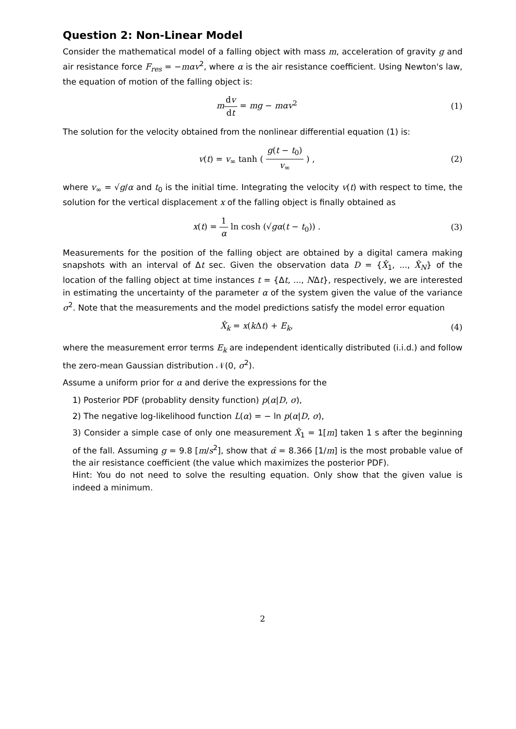Question 2: Non-Linear Model
Consider the mathematical model of a falling object with mass m, acceleration of gravity g and air resistance force F<sub>res</sub> = −mαv<sup>2</sup>, where α is the air resistance coefficient. Using Newton's law, the equation of motion of the falling object is:
mdv dt = mg − mαv<sup>2</sup> (1)
The solution for the velocity obtained from the nonlinear differential equation (1) is:
v(t) = v<sub>∞</sub> tanh ( g(t − t<sub>0</sub>) v<sub>∞</sub> ) ,
(2)
where v<sub>∞</sub> = √g/α and t<sub>0</sub> is the initial time. Integrating the velocity v(t) with respect to time, the solution for the vertical displacement x of the falling object is finally obtained as
x(t) = 1 α ln cosh (√gα(t − t<sub>0</sub>)) .
(3)
Measurements for the position of the falling object are obtained by a digital camera making snapshots with an interval of Δt sec. Given the observation data D = {X̂<sub>1</sub>, ..., X̂<sub>N</sub>} of the location of the falling object at time instances t = {Δt, ..., NΔt}, respectively, we are interested in estimating the uncertainty of the parameter α of the system given the value of the variance σ<sup>2</sup>. Note that the measurements and the model predictions satisfy the model error equation
X̂<sub>k</sub> = x(k Δt) + E<sub>k</sub>, (4)
where the measurement error terms E<sub>k</sub> are independent identically distributed (i.i.d.) and follow the zero-mean Gaussian distribution 𝒩(0, σ<sup>2</sup>).
Assume a uniform prior for α and derive the expressions for the
1) Posterior PDF (probablity density function) p(α|D, σ),
2) The negative log-likelihood function L(α) = − ln p(α|D, σ),
3) Consider a simple case of only one measurement X̂<sub>1</sub> = 1[m] taken 1 s after the beginning of the fall. Assuming g = 9.8 [m/s<sup>2</sup>], show that α̂ = 8.366 [1/m] is the most probable value of the air resistance coefficient (the value which maximizes the posterior PDF).
Hint: You do not need to solve the resulting equation. Only show that the given value is indeed a minimum.
2